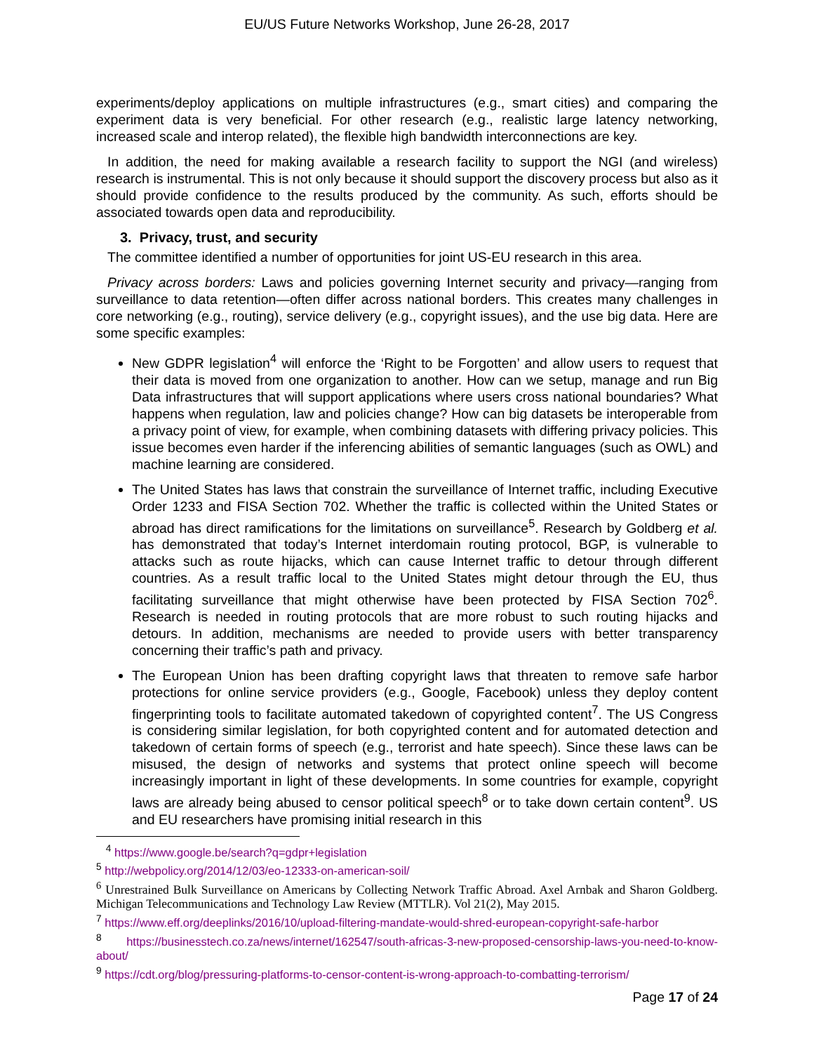EU/US Future Networks Workshop, June 26-28, 2017
experiments/deploy applications on multiple infrastructures (e.g., smart cities) and comparing the experiment data is very beneficial. For other research (e.g., realistic large latency networking, increased scale and interop related), the flexible high bandwidth interconnections are key.
In addition, the need for making available a research facility to support the NGI (and wireless) research is instrumental. This is not only because it should support the discovery process but also as it should provide confidence to the results produced by the community. As such, efforts should be associated towards open data and reproducibility.
3. Privacy, trust, and security
The committee identified a number of opportunities for joint US-EU research in this area.
Privacy across borders: Laws and policies governing Internet security and privacy—ranging from surveillance to data retention—often differ across national borders. This creates many challenges in core networking (e.g., routing), service delivery (e.g., copyright issues), and the use big data. Here are some specific examples:
New GDPR legislation<sup>4</sup> will enforce the ‘Right to be Forgotten’ and allow users to request that their data is moved from one organization to another. How can we setup, manage and run Big Data infrastructures that will support applications where users cross national boundaries? What happens when regulation, law and policies change? How can big datasets be interoperable from a privacy point of view, for example, when combining datasets with differing privacy policies. This issue becomes even harder if the inferencing abilities of semantic languages (such as OWL) and machine learning are considered.
The United States has laws that constrain the surveillance of Internet traffic, including Executive Order 1233 and FISA Section 702. Whether the traffic is collected within the United States or abroad has direct ramifications for the limitations on surveillance<sup>5</sup>. Research by Goldberg et al. has demonstrated that today’s Internet interdomain routing protocol, BGP, is vulnerable to attacks such as route hijacks, which can cause Internet traffic to detour through different countries. As a result traffic local to the United States might detour through the EU, thus facilitating surveillance that might otherwise have been protected by FISA Section 702<sup>6</sup>. Research is needed in routing protocols that are more robust to such routing hijacks and detours. In addition, mechanisms are needed to provide users with better transparency concerning their traffic’s path and privacy.
The European Union has been drafting copyright laws that threaten to remove safe harbor protections for online service providers (e.g., Google, Facebook) unless they deploy content fingerprinting tools to facilitate automated takedown of copyrighted content<sup>7</sup>. The US Congress is considering similar legislation, for both copyrighted content and for automated detection and takedown of certain forms of speech (e.g., terrorist and hate speech). Since these laws can be misused, the design of networks and systems that protect online speech will become increasingly important in light of these developments. In some countries for example, copyright laws are already being abused to censor political speech<sup>8</sup> or to take down certain content<sup>9</sup>. US and EU researchers have promising initial research in this
<sup>4</sup> https://www.google.be/search?q=gdpr+legislation
<sup>5</sup> http://webpolicy.org/2014/12/03/eo-12333-on-american-soil/
<sup>6</sup> Unrestrained Bulk Surveillance on Americans by Collecting Network Traffic Abroad. Axel Arnbak and Sharon Goldberg. Michigan Telecommunications and Technology Law Review (MTTLR). Vol 21(2), May 2015.
<sup>7</sup> https://www.eff.org/deeplinks/2016/10/upload-filtering-mandate-would-shred-european-copyright-safe-harbor
<sup>8</sup> https://businesstech.co.za/news/internet/162547/south-africas-3-new-proposed-censorship-laws-you-need-to-know-about/
<sup>9</sup> https://cdt.org/blog/pressuring-platforms-to-censor-content-is-wrong-approach-to-combatting-terrorism/
Page 17 of 24